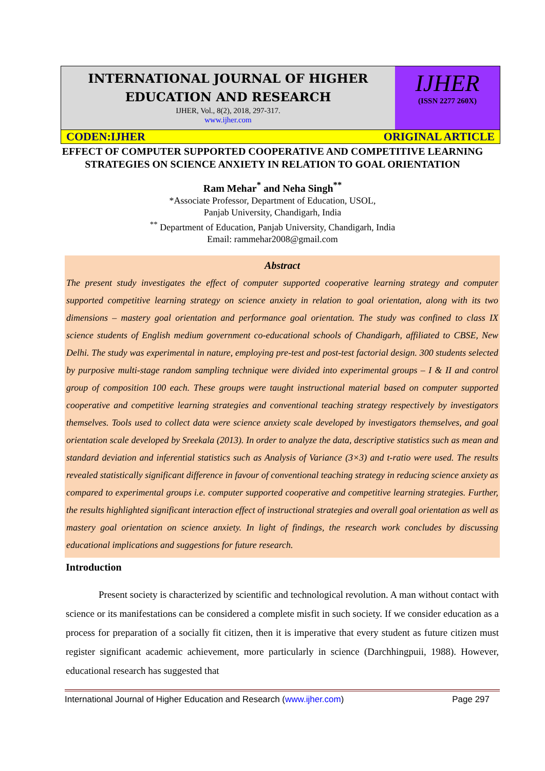INTERNATIONAL JOURNAL OF HIGHER
EDUCATION AND RESEARCH
IJHER, Vol., 8(2), 2018, 297-317.
www.ijher.com
IJHER
(ISSN 2277 260X)
CODEN:IJHER ORIGINAL ARTICLE
EFFECT OF COMPUTER SUPPORTED COOPERATIVE AND COMPETITIVE LEARNING STRATEGIES ON SCIENCE ANXIETY IN RELATION TO GOAL ORIENTATION
Ram Mehar<sup>*</sup> and Neha Singh<sup>**</sup>
*Associate Professor, Department of Education, USOL,
Panjab University, Chandigarh, India
<sup>**</sup> Department of Education, Panjab University, Chandigarh, India
Email: rammehar2008@gmail.com
Abstract
The present study investigates the effect of computer supported cooperative learning strategy and computer supported competitive learning strategy on science anxiety in relation to goal orientation, along with its two dimensions – mastery goal orientation and performance goal orientation. The study was confined to class IX science students of English medium government co-educational schools of Chandigarh, affiliated to CBSE, New Delhi. The study was experimental in nature, employing pre-test and post-test factorial design. 300 students selected by purposive multi-stage random sampling technique were divided into experimental groups – I & II and control group of composition 100 each. These groups were taught instructional material based on computer supported cooperative and competitive learning strategies and conventional teaching strategy respectively by investigators themselves. Tools used to collect data were science anxiety scale developed by investigators themselves, and goal orientation scale developed by Sreekala (2013). In order to analyze the data, descriptive statistics such as mean and standard deviation and inferential statistics such as Analysis of Variance (3×3) and t-ratio were used. The results revealed statistically significant difference in favour of conventional teaching strategy in reducing science anxiety as compared to experimental groups i.e. computer supported cooperative and competitive learning strategies. Further, the results highlighted significant interaction effect of instructional strategies and overall goal orientation as well as mastery goal orientation on science anxiety. In light of findings, the research work concludes by discussing educational implications and suggestions for future research.
Introduction
Present society is characterized by scientific and technological revolution. A man without contact with science or its manifestations can be considered a complete misfit in such society. If we consider education as a process for preparation of a socially fit citizen, then it is imperative that every student as future citizen must register significant academic achievement, more particularly in science (Darchhingpuii, 1988). However, educational research has suggested that
International Journal of Higher Education and Research (www.ijher.com) Page 297